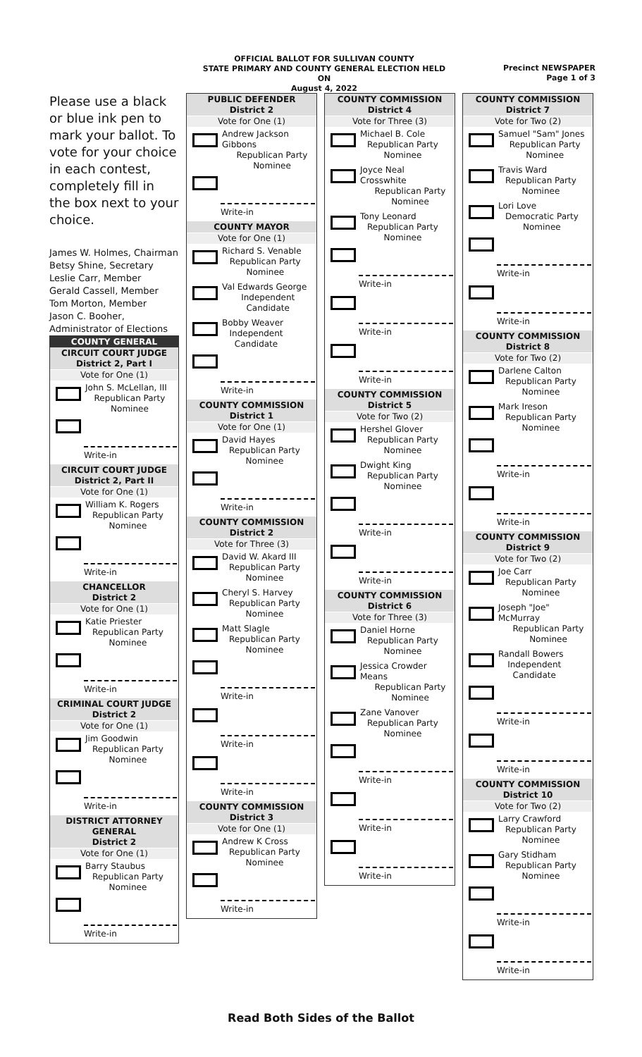OFFICIAL BALLOT FOR SULLIVAN COUNTY
STATE PRIMARY AND COUNTY GENERAL ELECTION HELD ON
August 4, 2022
Precinct NEWSPAPER
Page 1 of 3
Please use a black or blue ink pen to mark your ballot. To vote for your choice in each contest, completely fill in the box next to your choice.
James W. Holmes, Chairman
Betsy Shine, Secretary
Leslie Carr, Member
Gerald Cassell, Member
Tom Morton, Member
Jason C. Booher,
Administrator of Elections
COUNTY GENERAL
CIRCUIT COURT JUDGE
District 2, Part I
Vote for One (1)
John S. McLellan, III
Republican Party
Nominee
Write-in
CIRCUIT COURT JUDGE
District 2, Part II
Vote for One (1)
William K. Rogers
Republican Party
Nominee
Write-in
CHANCELLOR
District 2
Vote for One (1)
Katie Priester
Republican Party
Nominee
Write-in
CRIMINAL COURT JUDGE
District 2
Vote for One (1)
Jim Goodwin
Republican Party
Nominee
Write-in
DISTRICT ATTORNEY GENERAL
District 2
Vote for One (1)
Barry Staubus
Republican Party
Nominee
Write-in
PUBLIC DEFENDER
District 2
Vote for One (1)
Andrew Jackson Gibbons
Republican Party
Nominee
Write-in
COUNTY MAYOR
Vote for One (1)
Richard S. Venable
Republican Party
Nominee
Val Edwards George
Independent
Candidate
Bobby Weaver
Independent
Candidate
Write-in
COUNTY COMMISSION
District 1
Vote for One (1)
David Hayes
Republican Party
Nominee
Write-in
COUNTY COMMISSION
District 2
Vote for Three (3)
David W. Akard III
Republican Party
Nominee
Cheryl S. Harvey
Republican Party
Nominee
Matt Slagle
Republican Party
Nominee
Write-in
Write-in
Write-in
COUNTY COMMISSION
District 3
Vote for One (1)
Andrew K Cross
Republican Party
Nominee
Write-in
COUNTY COMMISSION
District 4
Vote for Three (3)
Michael B. Cole
Republican Party
Nominee
Joyce Neal Crosswhite
Republican Party
Nominee
Tony Leonard
Republican Party
Nominee
Write-in
Write-in
Write-in
COUNTY COMMISSION
District 5
Vote for Two (2)
Hershel Glover
Republican Party
Nominee
Dwight King
Republican Party
Nominee
Write-in
Write-in
COUNTY COMMISSION
District 6
Vote for Three (3)
Daniel Horne
Republican Party
Nominee
Jessica Crowder Means
Republican Party
Nominee
Zane Vanover
Republican Party
Nominee
Write-in
Write-in
Write-in
COUNTY COMMISSION
District 7
Vote for Two (2)
Samuel "Sam" Jones
Republican Party
Nominee
Travis Ward
Republican Party
Nominee
Lori Love
Democratic Party
Nominee
Write-in
Write-in
COUNTY COMMISSION
District 8
Vote for Two (2)
Darlene Calton
Republican Party
Nominee
Mark Ireson
Republican Party
Nominee
Write-in
Write-in
COUNTY COMMISSION
District 9
Vote for Two (2)
Joe Carr
Republican Party
Nominee
Joseph "Joe" McMurray
Republican Party
Nominee
Randall Bowers
Independent
Candidate
Write-in
Write-in
COUNTY COMMISSION
District 10
Vote for Two (2)
Larry Crawford
Republican Party
Nominee
Gary Stidham
Republican Party
Nominee
Write-in
Write-in
Read Both Sides of the Ballot